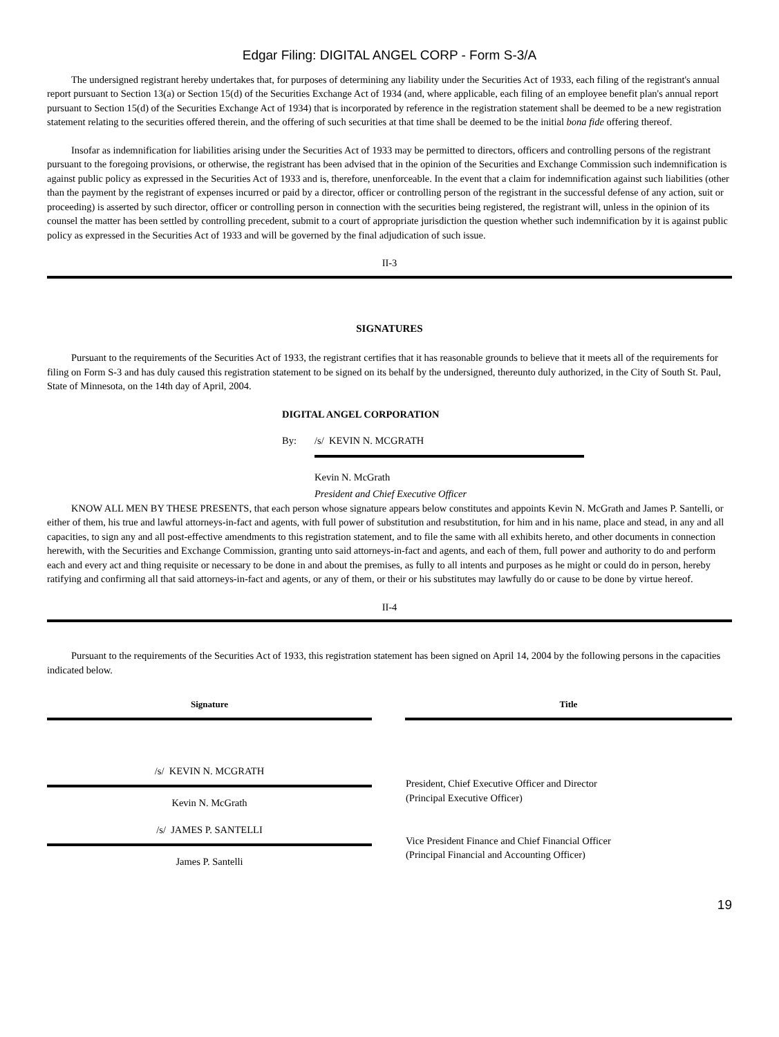Edgar Filing: DIGITAL ANGEL CORP - Form S-3/A
The undersigned registrant hereby undertakes that, for purposes of determining any liability under the Securities Act of 1933, each filing of the registrant's annual report pursuant to Section 13(a) or Section 15(d) of the Securities Exchange Act of 1934 (and, where applicable, each filing of an employee benefit plan's annual report pursuant to Section 15(d) of the Securities Exchange Act of 1934) that is incorporated by reference in the registration statement shall be deemed to be a new registration statement relating to the securities offered therein, and the offering of such securities at that time shall be deemed to be the initial bona fide offering thereof.
Insofar as indemnification for liabilities arising under the Securities Act of 1933 may be permitted to directors, officers and controlling persons of the registrant pursuant to the foregoing provisions, or otherwise, the registrant has been advised that in the opinion of the Securities and Exchange Commission such indemnification is against public policy as expressed in the Securities Act of 1933 and is, therefore, unenforceable. In the event that a claim for indemnification against such liabilities (other than the payment by the registrant of expenses incurred or paid by a director, officer or controlling person of the registrant in the successful defense of any action, suit or proceeding) is asserted by such director, officer or controlling person in connection with the securities being registered, the registrant will, unless in the opinion of its counsel the matter has been settled by controlling precedent, submit to a court of appropriate jurisdiction the question whether such indemnification by it is against public policy as expressed in the Securities Act of 1933 and will be governed by the final adjudication of such issue.
II-3
SIGNATURES
Pursuant to the requirements of the Securities Act of 1933, the registrant certifies that it has reasonable grounds to believe that it meets all of the requirements for filing on Form S-3 and has duly caused this registration statement to be signed on its behalf by the undersigned, thereunto duly authorized, in the City of South St. Paul, State of Minnesota, on the 14th day of April, 2004.
DIGITAL ANGEL CORPORATION
By: /s/ KEVIN N. MCGRATH
Kevin N. McGrath
President and Chief Executive Officer
KNOW ALL MEN BY THESE PRESENTS, that each person whose signature appears below constitutes and appoints Kevin N. McGrath and James P. Santelli, or either of them, his true and lawful attorneys-in-fact and agents, with full power of substitution and resubstitution, for him and in his name, place and stead, in any and all capacities, to sign any and all post-effective amendments to this registration statement, and to file the same with all exhibits hereto, and other documents in connection herewith, with the Securities and Exchange Commission, granting unto said attorneys-in-fact and agents, and each of them, full power and authority to do and perform each and every act and thing requisite or necessary to be done in and about the premises, as fully to all intents and purposes as he might or could do in person, hereby ratifying and confirming all that said attorneys-in-fact and agents, or any of them, or their or his substitutes may lawfully do or cause to be done by virtue hereof.
II-4
Pursuant to the requirements of the Securities Act of 1933, this registration statement has been signed on April 14, 2004 by the following persons in the capacities indicated below.
| Signature | | Title |
| --- | --- | --- |
| /s/ KEVIN N. MCGRATH | | President, Chief Executive Officer and Director (Principal Executive Officer) |
| Kevin N. McGrath | | |
| /s/ JAMES P. SANTELLI | | Vice President Finance and Chief Financial Officer (Principal Financial and Accounting Officer) |
| James P. Santelli | | |
19